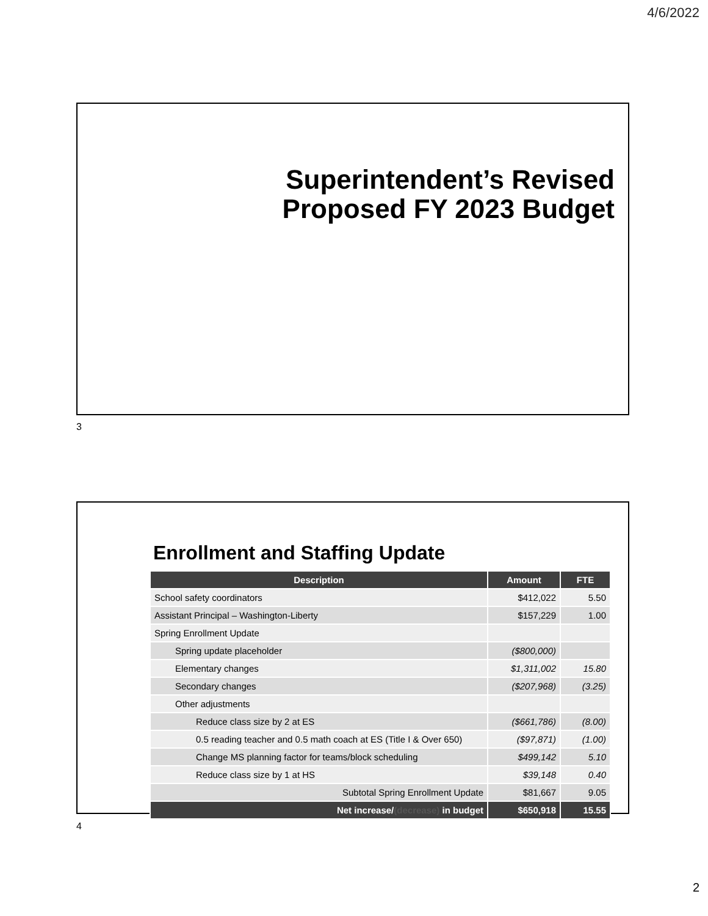4/6/2022
Superintendent’s Revised
Proposed FY 2023 Budget
3
Enrollment and Staffing Update
| Description | Amount | FTE |
| --- | --- | --- |
| School safety coordinators | $412,022 | 5.50 |
| Assistant Principal – Washington-Liberty | $157,229 | 1.00 |
| Spring Enrollment Update | | |
| Spring update placeholder | ($800,000) | |
| Elementary changes | $1,311,002 | 15.80 |
| Secondary changes | ($207,968) | (3.25) |
| Other adjustments | | |
| Reduce class size by 2 at ES | ($661,786) | (8.00) |
| 0.5 reading teacher and 0.5 math coach at ES (Title I & Over 650) | ($97,871) | (1.00) |
| Change MS planning factor for teams/block scheduling | $499,142 | 5.10 |
| Reduce class size by 1 at HS | $39,148 | 0.40 |
| Subtotal Spring Enrollment Update | $81,667 | 9.05 |
| Net increase/ (decrease) in budget | $650,918 | 15.55 |
4
2